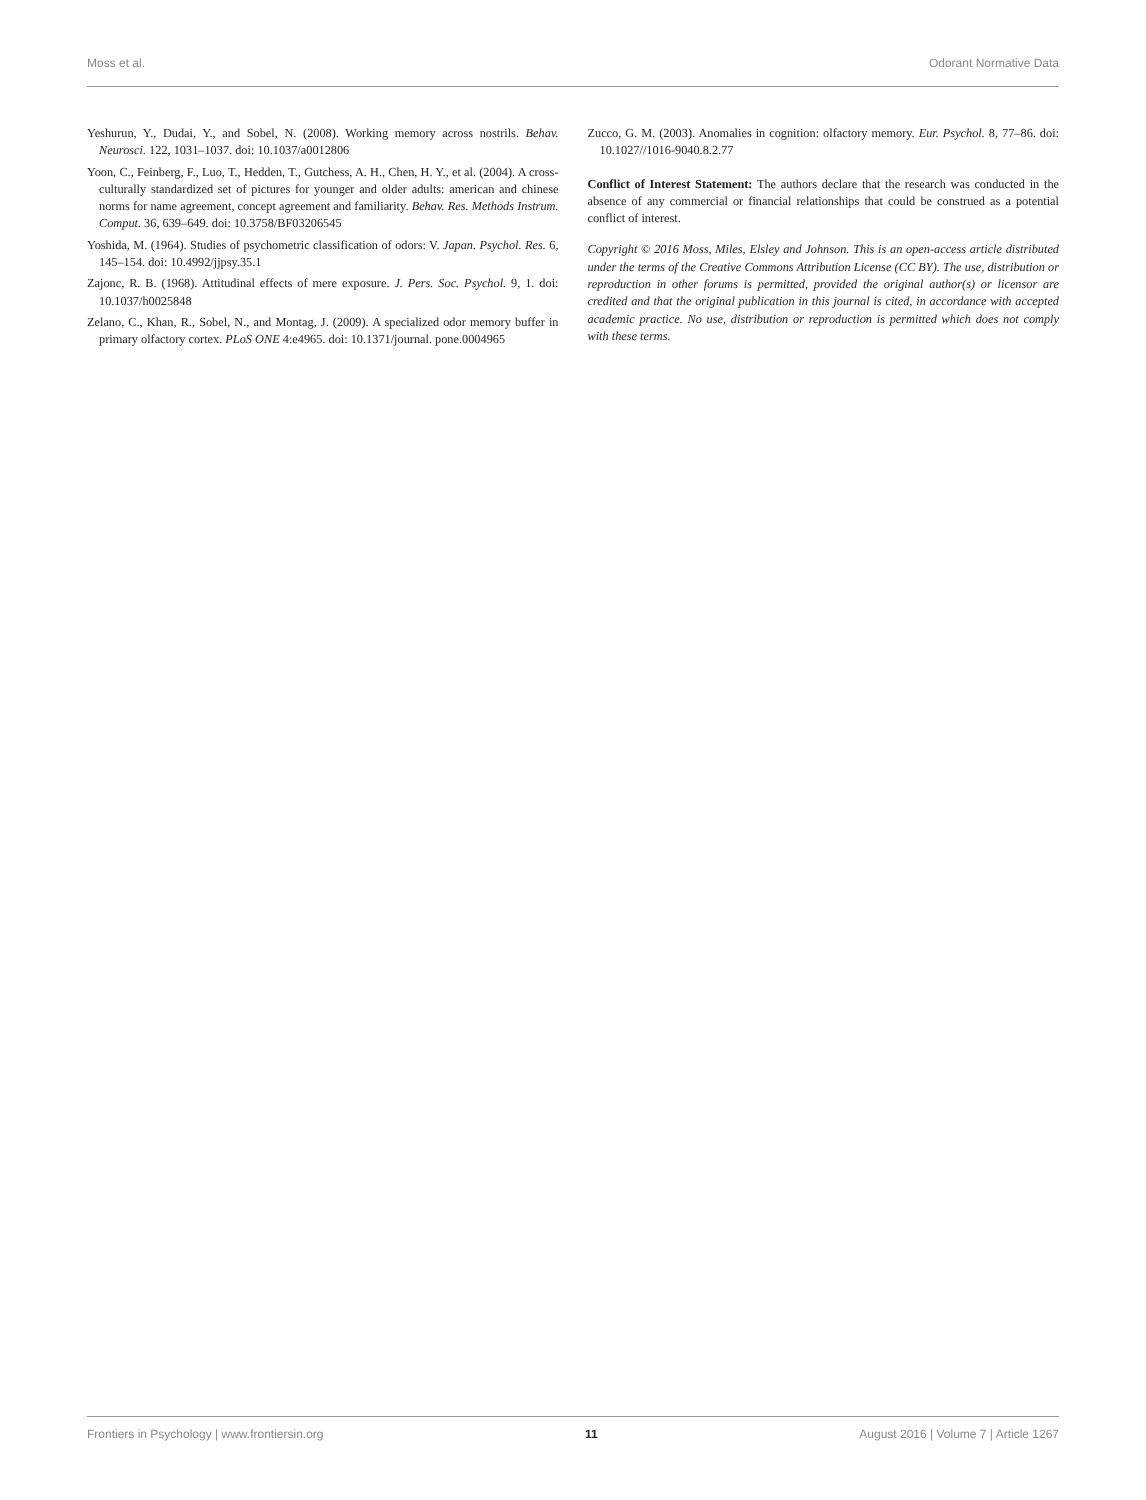Moss et al. Odorant Normative Data
Yeshurun, Y., Dudai, Y., and Sobel, N. (2008). Working memory across nostrils. Behav. Neurosci. 122, 1031–1037. doi: 10.1037/a0012806
Yoon, C., Feinberg, F., Luo, T., Hedden, T., Gutchess, A. H., Chen, H. Y., et al. (2004). A cross-culturally standardized set of pictures for younger and older adults: american and chinese norms for name agreement, concept agreement and familiarity. Behav. Res. Methods Instrum. Comput. 36, 639–649. doi: 10.3758/BF03206545
Yoshida, M. (1964). Studies of psychometric classification of odors: V. Japan. Psychol. Res. 6, 145–154. doi: 10.4992/jjpsy.35.1
Zajonc, R. B. (1968). Attitudinal effects of mere exposure. J. Pers. Soc. Psychol. 9, 1. doi: 10.1037/h0025848
Zelano, C., Khan, R., Sobel, N., and Montag, J. (2009). A specialized odor memory buffer in primary olfactory cortex. PLoS ONE 4:e4965. doi: 10.1371/journal. pone.0004965
Zucco, G. M. (2003). Anomalies in cognition: olfactory memory. Eur. Psychol. 8, 77–86. doi: 10.1027//1016-9040.8.2.77
Conflict of Interest Statement: The authors declare that the research was conducted in the absence of any commercial or financial relationships that could be construed as a potential conflict of interest.
Copyright © 2016 Moss, Miles, Elsley and Johnson. This is an open-access article distributed under the terms of the Creative Commons Attribution License (CC BY). The use, distribution or reproduction in other forums is permitted, provided the original author(s) or licensor are credited and that the original publication in this journal is cited, in accordance with accepted academic practice. No use, distribution or reproduction is permitted which does not comply with these terms.
Frontiers in Psychology | www.frontiersin.org 11 August 2016 | Volume 7 | Article 1267